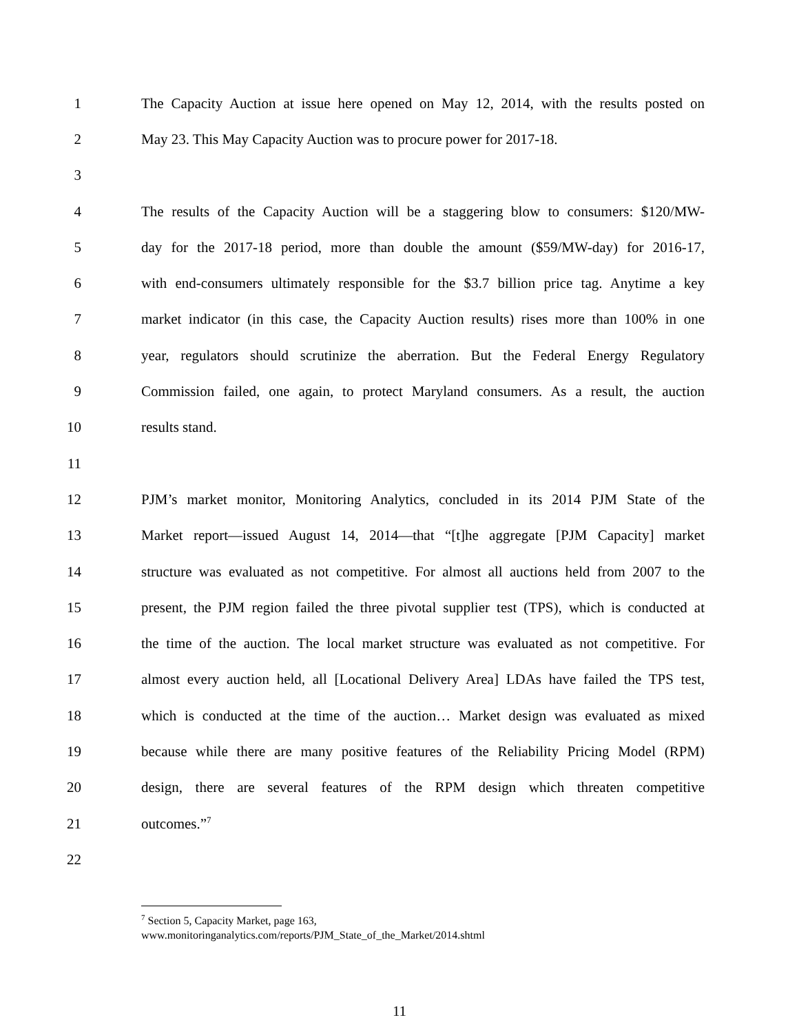1 The Capacity Auction at issue here opened on May 12, 2014, with the results posted on
2 May 23. This May Capacity Auction was to procure power for 2017-18.
3
4 The results of the Capacity Auction will be a staggering blow to consumers: $120/MW-
5 day for the 2017-18 period, more than double the amount ($59/MW-day) for 2016-17,
6 with end-consumers ultimately responsible for the $3.7 billion price tag. Anytime a key
7 market indicator (in this case, the Capacity Auction results) rises more than 100% in one
8 year, regulators should scrutinize the aberration. But the Federal Energy Regulatory
9 Commission failed, one again, to protect Maryland consumers. As a result, the auction
10 results stand.
11
12 PJM’s market monitor, Monitoring Analytics, concluded in its 2014 PJM State of the
13 Market report—issued August 14, 2014—that “[t]he aggregate [PJM Capacity] market
14 structure was evaluated as not competitive. For almost all auctions held from 2007 to the
15 present, the PJM region failed the three pivotal supplier test (TPS), which is conducted at
16 the time of the auction. The local market structure was evaluated as not competitive. For
17 almost every auction held, all [Locational Delivery Area] LDAs have failed the TPS test,
18 which is conducted at the time of the auction… Market design was evaluated as mixed
19 because while there are many positive features of the Reliability Pricing Model (RPM)
20 design, there are several features of the RPM design which threaten competitive
21 outcomes.”<sup>7</sup>
22
<sup>7</sup> Section 5, Capacity Market, page 163,
www.monitoringanalytics.com/reports/PJM_State_of_the_Market/2014.shtml
11